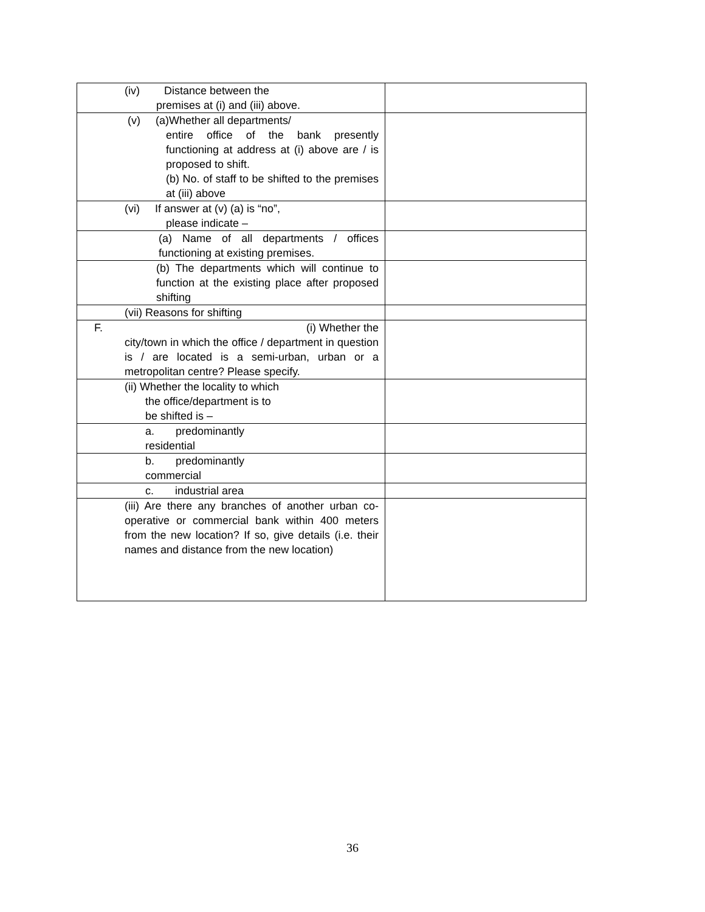| (iv) Distance between the premises at (i) and (iii) above. | |
| (v) (a)Whether all departments/ entire office of the bank presently functioning at address at (i) above are / is proposed to shift. (b) No. of staff to be shifted to the premises at (iii) above | |
| (vi) If answer at (v) (a) is “no”, please indicate – | |
| (a) Name of all departments / offices functioning at existing premises. | |
| (b) The departments which will continue to function at the existing place after proposed shifting | |
| (vii) Reasons for shifting | |
| F. (i) Whether the city/town in which the office / department in question is / are located is a semi-urban, urban or a metropolitan centre? Please specify. | |
| (ii) Whether the locality to which the office/department is to be shifted is – | |
| a. predominantly residential | |
| b. predominantly commercial | |
| c. industrial area | |
| (iii) Are there any branches of another urban co-operative or commercial bank within 400 meters from the new location? If so, give details (i.e. their names and distance from the new location) | |
36